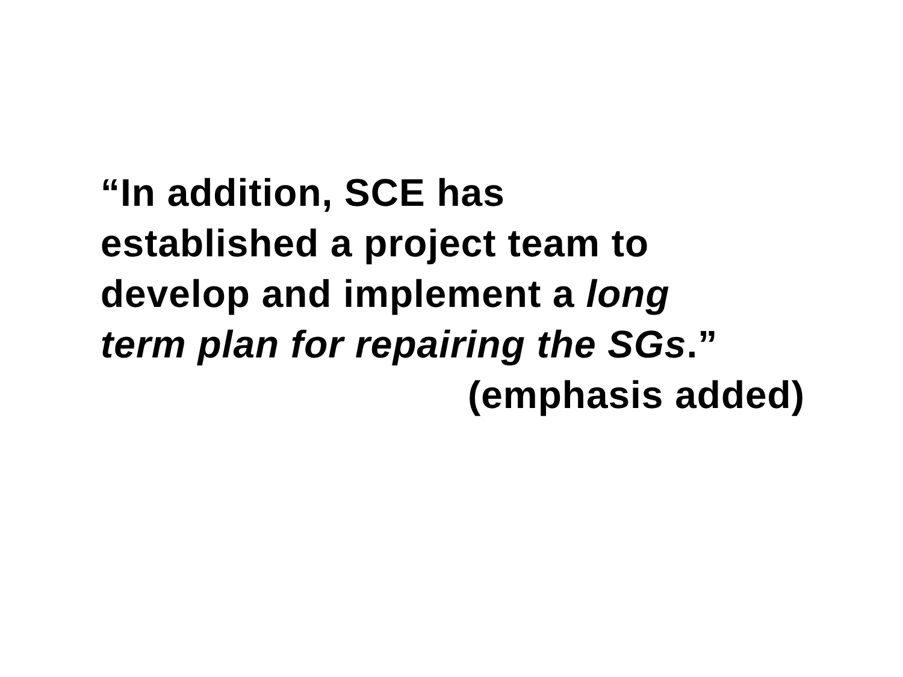“In addition, SCE has
established a project team to
develop and implement a long
term plan for repairing the SGs.”
(emphasis added)